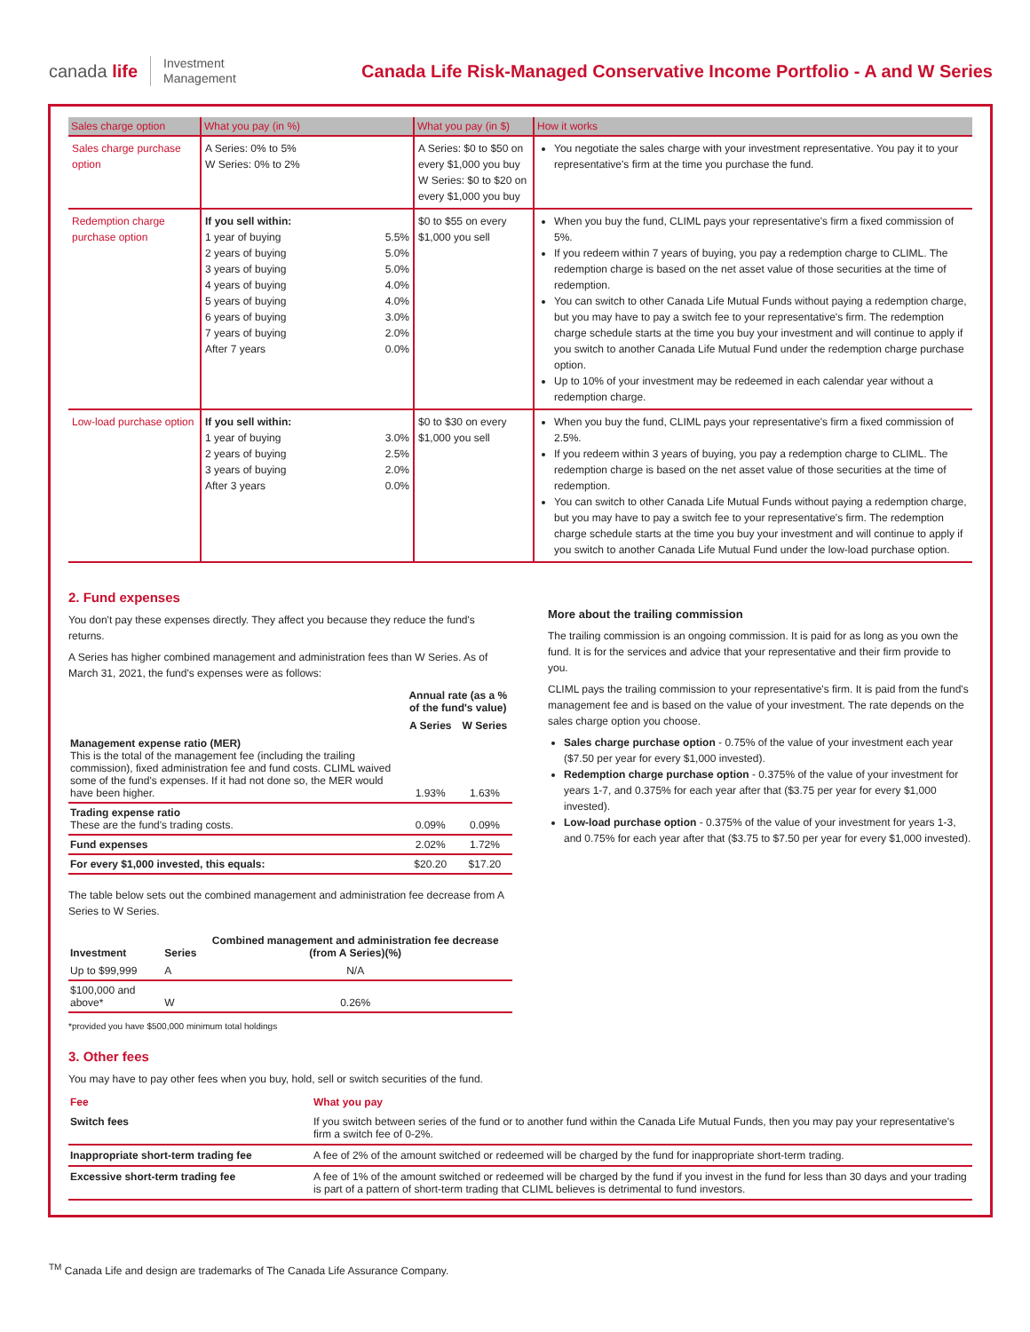canada life Investment
Management
Canada Life Risk-Managed Conservative Income Portfolio - A and W Series
| Sales charge option | What you pay (in %) | What you pay (in $) | How it works |
| --- | --- | --- | --- |
| Sales charge purchase option | A Series: 0% to 5% W Series: 0% to 2% | A Series: $0 to $50 on every $1,000 you buy W Series: $0 to $20 on every $1,000 you buy | You negotiate the sales charge with your investment representative. You pay it to your representative's firm at the time you purchase the fund. |
| Redemption charge purchase option | If you sell within: / 1 year of buying 2 years of buying 3 years of buying 4 years of buying 5 years of buying 6 years of buying 7 years of buying After 7 years / 5.5% 5.0% 5.0% 4.0% 4.0% 3.0% 2.0% 0.0% / | $0 to $55 on every $1,000 you sell | When you buy the fund, CLIML pays your representative's firm a fixed commission of 5%. If you redeem within 7 years of buying, you pay a redemption charge to CLIML. The redemption charge is based on the net asset value of those securities at the time of redemption. You can switch to other Canada Life Mutual Funds without paying a redemption charge, but you may have to pay a switch fee to your representative's firm. The redemption charge schedule starts at the time you buy your investment and will continue to apply if you switch to another Canada Life Mutual Fund under the redemption charge purchase option. Up to 10% of your investment may be redeemed in each calendar year without a redemption charge. |
| Low-load purchase option | If you sell within: / 1 year of buying 2 years of buying 3 years of buying After 3 years / 3.0% 2.5% 2.0% 0.0% / | $0 to $30 on every $1,000 you sell | When you buy the fund, CLIML pays your representative's firm a fixed commission of 2.5%. If you redeem within 3 years of buying, you pay a redemption charge to CLIML. The redemption charge is based on the net asset value of those securities at the time of redemption. You can switch to other Canada Life Mutual Funds without paying a redemption charge, but you may have to pay a switch fee to your representative's firm. The redemption charge schedule starts at the time you buy your investment and will continue to apply if you switch to another Canada Life Mutual Fund under the low-load purchase option. |
2. Fund expenses
You don't pay these expenses directly. They affect you because they reduce the fund's returns.
A Series has higher combined management and administration fees than W Series. As of March 31, 2021, the fund's expenses were as follows:
| | Annual rate (as a % of the fund's value) | |
| | A Series | W Series |
| Management expense ratio (MER) This is the total of the management fee (including the trailing commission), fixed administration fee and fund costs. CLIML waived some of the fund's expenses. If it had not done so, the MER would have been higher. | 1.93% | 1.63% |
| Trading expense ratio These are the fund's trading costs. | 0.09% | 0.09% |
| Fund expenses | 2.02% | 1.72% |
| For every $1,000 invested, this equals: | $20.20 | $17.20 |
The table below sets out the combined management and administration fee decrease from A Series to W Series.
| Investment | Series | Combined management and administration fee decrease (from A Series)(%) |
| Up to $99,999 | A | N/A |
| $100,000 and above* | W | 0.26% |
*provided you have $500,000 minimum total holdings
More about the trailing commission
The trailing commission is an ongoing commission. It is paid for as long as you own the fund. It is for the services and advice that your representative and their firm provide to you.
CLIML pays the trailing commission to your representative's firm. It is paid from the fund's management fee and is based on the value of your investment. The rate depends on the sales charge option you choose.
Sales charge purchase option - 0.75% of the value of your investment each year ($7.50 per year for every $1,000 invested).
Redemption charge purchase option - 0.375% of the value of your investment for years 1-7, and 0.375% for each year after that ($3.75 per year for every $1,000 invested).
Low-load purchase option - 0.375% of the value of your investment for years 1-3, and 0.75% for each year after that ($3.75 to $7.50 per year for every $1,000 invested).
3. Other fees
You may have to pay other fees when you buy, hold, sell or switch securities of the fund.
| Fee | What you pay |
| Switch fees | If you switch between series of the fund or to another fund within the Canada Life Mutual Funds, then you may pay your representative's firm a switch fee of 0-2%. |
| Inappropriate short-term trading fee | A fee of 2% of the amount switched or redeemed will be charged by the fund for inappropriate short-term trading. |
| Excessive short-term trading fee | A fee of 1% of the amount switched or redeemed will be charged by the fund if you invest in the fund for less than 30 days and your trading is part of a pattern of short-term trading that CLIML believes is detrimental to fund investors. |
<sup>TM</sup> Canada Life and design are trademarks of The Canada Life Assurance Company.